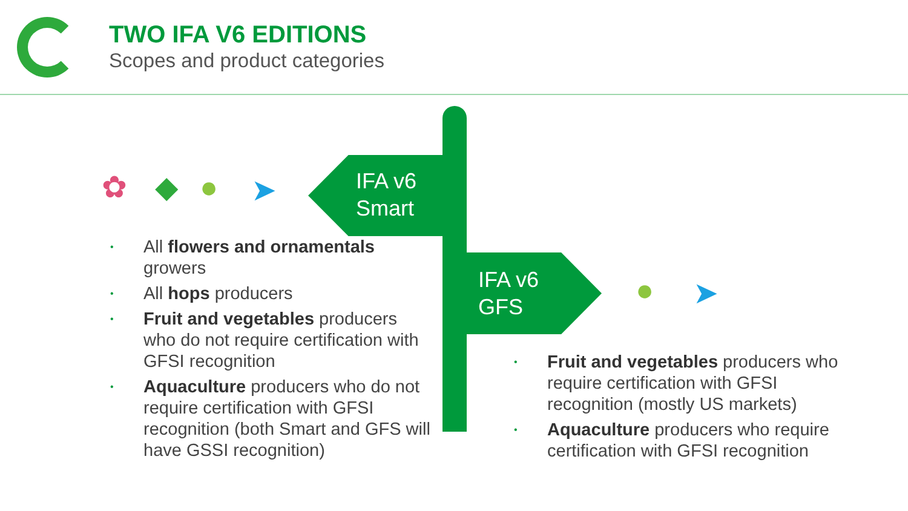TWO IFA V6 EDITIONS
Scopes and product categories
✿ ◆ ● ➤
IFA v6
Smart
IFA v6
GFS
● ➤
• All flowers and ornamentals growers
• All hops producers
• Fruit and vegetables producers who do not require certification with GFSI recognition
• Aquaculture producers who do not require certification with GFSI recognition (both Smart and GFS will have GSSI recognition)
• Fruit and vegetables producers who require certification with GFSI recognition (mostly US markets)
• Aquaculture producers who require certification with GFSI recognition